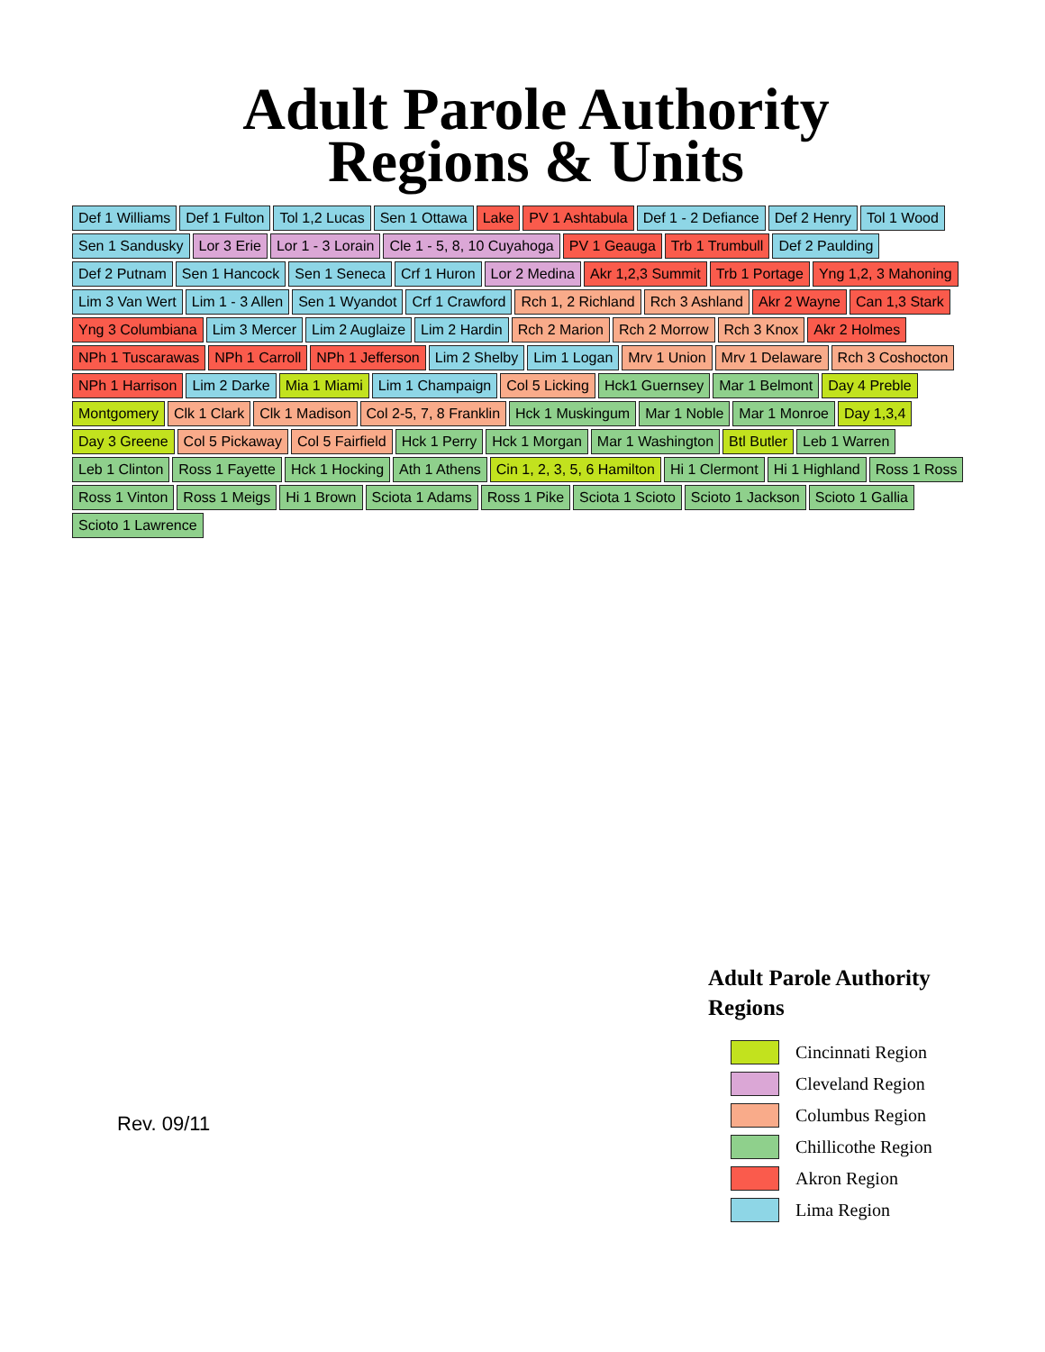Adult Parole Authority
Regions & Units
Def 1 Williams
Def 1 Fulton
Tol 1,2 Lucas
Sen 1 Ottawa
Lake
PV 1 Ashtabula
Def 1 - 2 Defiance
Def 2 Henry
Tol 1 Wood
Sen 1 Sandusky
Lor 3 Erie
Lor 1 - 3 Lorain
Cle 1 - 5, 8, 10 Cuyahoga
PV 1 Geauga
Trb 1 Trumbull
Def 2 Paulding
Def 2 Putnam
Sen 1 Hancock
Sen 1 Seneca
Crf 1 Huron
Lor 2 Medina
Akr 1,2,3 Summit
Trb 1 Portage
Yng 1,2, 3 Mahoning
Lim 3 Van Wert
Lim 1 - 3 Allen
Sen 1 Wyandot
Crf 1 Crawford
Rch 1, 2 Richland
Rch 3 Ashland
Akr 2 Wayne
Can 1,3 Stark
Yng 3 Columbiana
Lim 3 Mercer
Lim 2 Auglaize
Lim 2 Hardin
Rch 2 Marion
Rch 2 Morrow
Rch 3 Knox
Akr 2 Holmes
NPh 1 Tuscarawas
NPh 1 Carroll
NPh 1 Jefferson
Lim 2 Shelby
Lim 1 Logan
Mrv 1 Union
Mrv 1 Delaware
Rch 3 Coshocton
NPh 1 Harrison
Lim 2 Darke
Mia 1 Miami
Lim 1 Champaign
Col 5 Licking
Hck1 Guernsey
Mar 1 Belmont
Day 4 Preble
Montgomery
Clk 1 Clark
Clk 1 Madison
Col 2-5, 7, 8 Franklin
Hck 1 Muskingum
Mar 1 Noble
Mar 1 Monroe
Day 1,3,4
Day 3 Greene
Col 5 Pickaway
Col 5 Fairfield
Hck 1 Perry
Hck 1 Morgan
Mar 1 Washington
Btl Butler
Leb 1 Warren
Leb 1 Clinton
Ross 1 Fayette
Hck 1 Hocking
Ath 1 Athens
Cin 1, 2, 3, 5, 6 Hamilton
Hi 1 Clermont
Hi 1 Highland
Ross 1 Ross
Ross 1 Vinton
Ross 1 Meigs
Hi 1 Brown
Sciota 1 Adams
Ross 1 Pike
Sciota 1 Scioto
Scioto 1 Jackson
Scioto 1 Gallia
Scioto 1 Lawrence
Rev. 09/11
Adult Parole Authority
Regions
Cincinnati Region
Cleveland Region
Columbus Region
Chillicothe Region
Akron Region
Lima Region